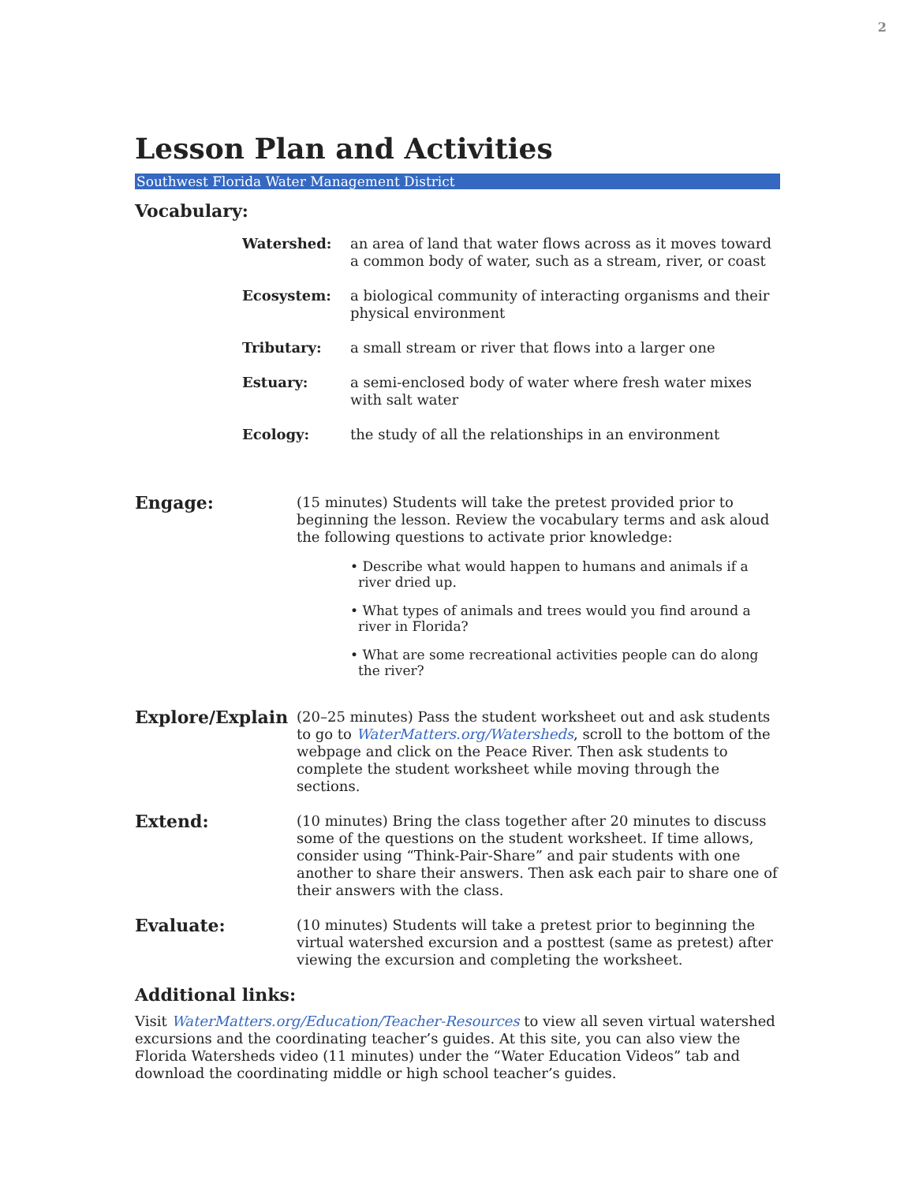2
Lesson Plan and Activities
Southwest Florida Water Management District
Vocabulary:
Watershed: an area of land that water flows across as it moves toward a common body of water, such as a stream, river, or coast
Ecosystem: a biological community of interacting organisms and their physical environment
Tributary: a small stream or river that flows into a larger one
Estuary: a semi-enclosed body of water where fresh water mixes with salt water
Ecology: the study of all the relationships in an environment
Engage:
(15 minutes) Students will take the pretest provided prior to beginning the lesson. Review the vocabulary terms and ask aloud the following questions to activate prior knowledge:
• Describe what would happen to humans and animals if a river dried up.
• What types of animals and trees would you find around a river in Florida?
• What are some recreational activities people can do along the river?
Explore/Explain
(20–25 minutes) Pass the student worksheet out and ask students to go to WaterMatters.org/Watersheds, scroll to the bottom of the webpage and click on the Peace River. Then ask students to complete the student worksheet while moving through the sections.
Extend:
(10 minutes) Bring the class together after 20 minutes to discuss some of the questions on the student worksheet. If time allows, consider using “Think-Pair-Share” and pair students with one another to share their answers. Then ask each pair to share one of their answers with the class.
Evaluate:
(10 minutes) Students will take a pretest prior to beginning the virtual watershed excursion and a posttest (same as pretest) after viewing the excursion and completing the worksheet.
Additional links:
Visit WaterMatters.org/Education/Teacher-Resources to view all seven virtual watershed excursions and the coordinating teacher’s guides. At this site, you can also view the Florida Watersheds video (11 minutes) under the “Water Education Videos” tab and download the coordinating middle or high school teacher’s guides.